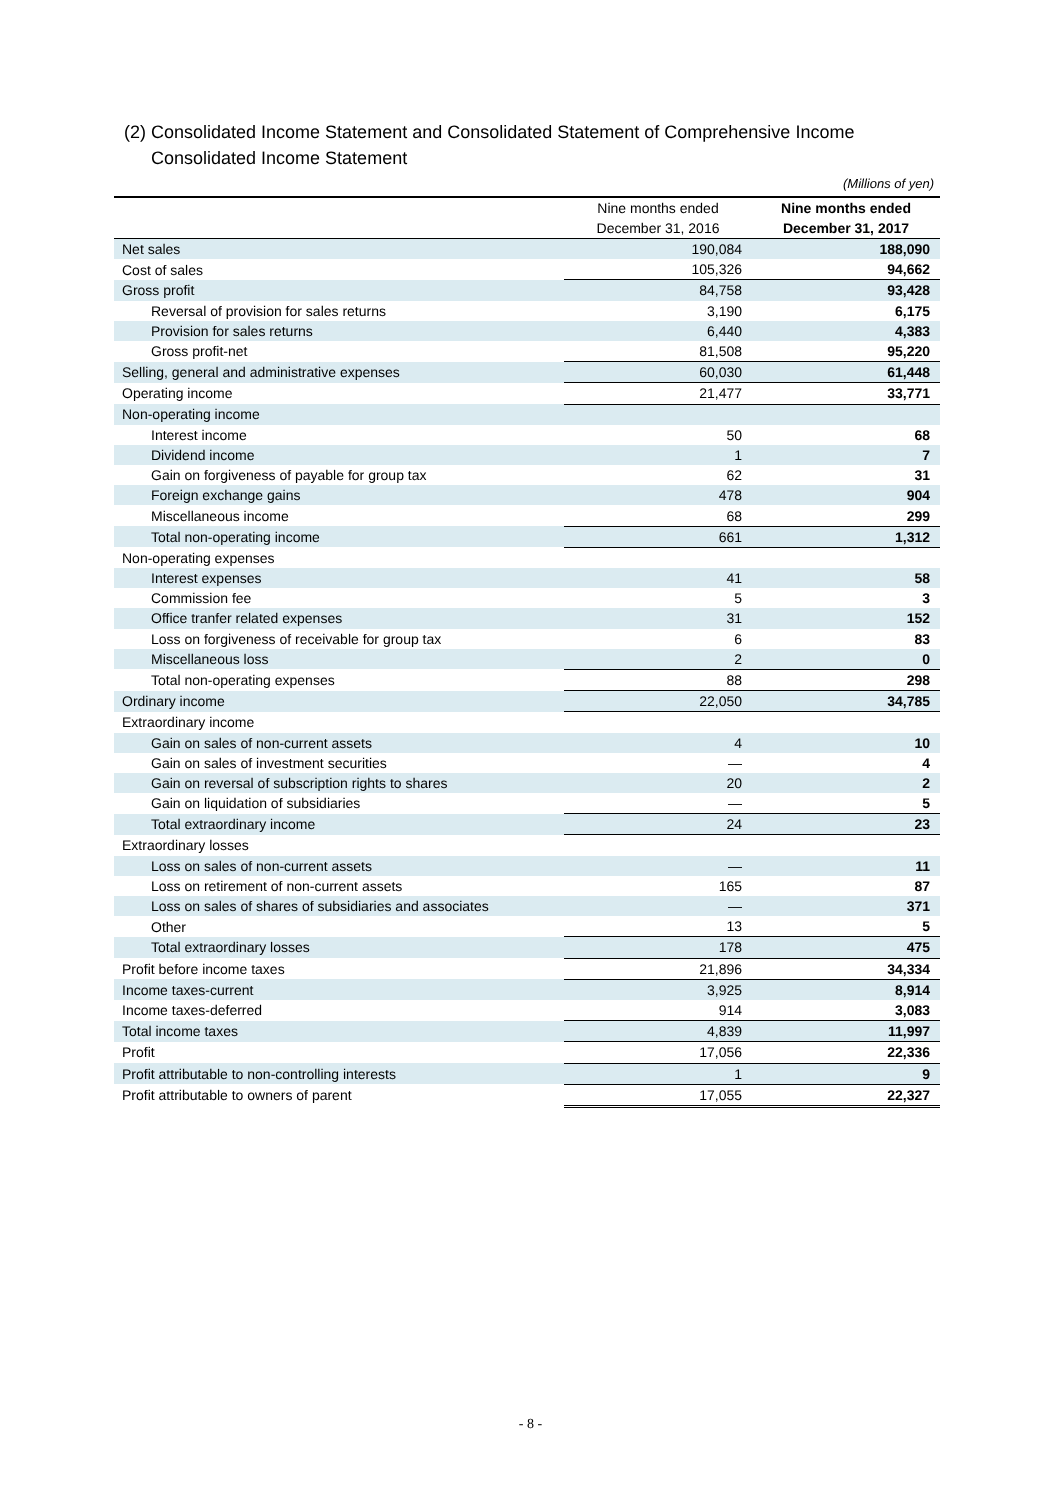(2) Consolidated Income Statement and Consolidated Statement of Comprehensive Income
Consolidated Income Statement
(Millions of yen)
| | Nine months ended December 31, 2016 | Nine months ended December 31, 2017 |
| --- | --- | --- |
| Net sales | 190,084 | 188,090 |
| Cost of sales | 105,326 | 94,662 |
| Gross profit | 84,758 | 93,428 |
| Reversal of provision for sales returns | 3,190 | 6,175 |
| Provision for sales returns | 6,440 | 4,383 |
| Gross profit-net | 81,508 | 95,220 |
| Selling, general and administrative expenses | 60,030 | 61,448 |
| Operating income | 21,477 | 33,771 |
| Non-operating income | | |
| Interest income | 50 | 68 |
| Dividend income | 1 | 7 |
| Gain on forgiveness of payable for group tax | 62 | 31 |
| Foreign exchange gains | 478 | 904 |
| Miscellaneous income | 68 | 299 |
| Total non-operating income | 661 | 1,312 |
| Non-operating expenses | | |
| Interest expenses | 41 | 58 |
| Commission fee | 5 | 3 |
| Office tranfer related expenses | 31 | 152 |
| Loss on forgiveness of receivable for group tax | 6 | 83 |
| Miscellaneous loss | 2 | 0 |
| Total non-operating expenses | 88 | 298 |
| Ordinary income | 22,050 | 34,785 |
| Extraordinary income | | |
| Gain on sales of non-current assets | 4 | 10 |
| Gain on sales of investment securities | — | 4 |
| Gain on reversal of subscription rights to shares | 20 | 2 |
| Gain on liquidation of subsidiaries | — | 5 |
| Total extraordinary income | 24 | 23 |
| Extraordinary losses | | |
| Loss on sales of non-current assets | — | 11 |
| Loss on retirement of non-current assets | 165 | 87 |
| Loss on sales of shares of subsidiaries and associates | — | 371 |
| Other | 13 | 5 |
| Total extraordinary losses | 178 | 475 |
| Profit before income taxes | 21,896 | 34,334 |
| Income taxes-current | 3,925 | 8,914 |
| Income taxes-deferred | 914 | 3,083 |
| Total income taxes | 4,839 | 11,997 |
| Profit | 17,056 | 22,336 |
| Profit attributable to non-controlling interests | 1 | 9 |
| Profit attributable to owners of parent | 17,055 | 22,327 |
- 8 -